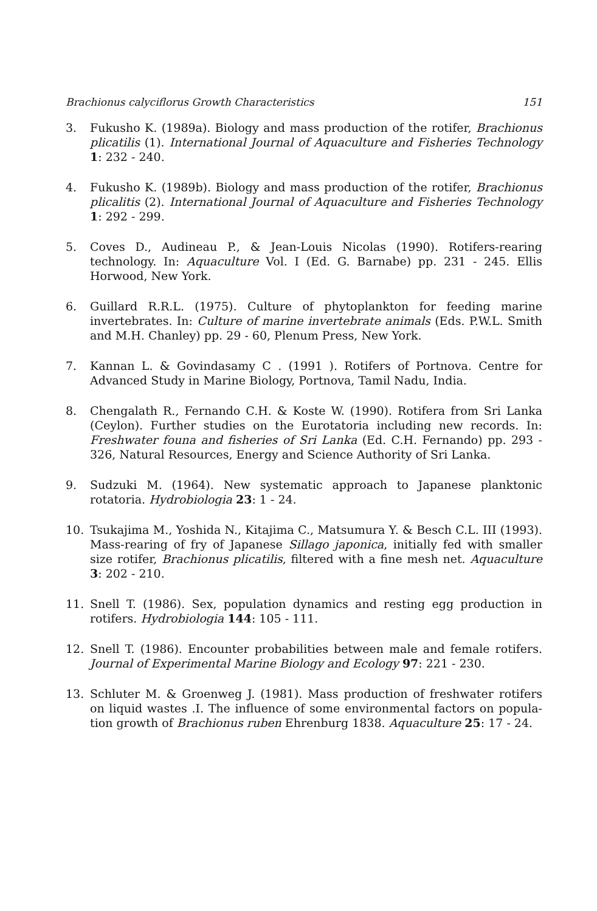Brachionus calyciflorus Growth Characteristics 151
3. Fukusho K. (1989a). Biology and mass production of the rotifer, Brachionus plicatilis (1). International Journal of Aquaculture and Fisheries Technology 1: 232 - 240.
4. Fukusho K. (1989b). Biology and mass production of the rotifer, Brachionus plicalitis (2). International Journal of Aquaculture and Fisheries Technology 1: 292 - 299.
5. Coves D., Audineau P., & Jean-Louis Nicolas (1990). Rotifers-rearing technology. In: Aquaculture Vol. I (Ed. G. Barnabe) pp. 231 - 245. Ellis Horwood, New York.
6. Guillard R.R.L. (1975). Culture of phytoplankton for feeding marine invertebrates. In: Culture of marine invertebrate animals (Eds. P.W.L. Smith and M.H. Chanley) pp. 29 - 60, Plenum Press, New York.
7. Kannan L. & Govindasamy C . (1991 ). Rotifers of Portnova. Centre for Advanced Study in Marine Biology, Portnova, Tamil Nadu, India.
8. Chengalath R., Fernando C.H. & Koste W. (1990). Rotifera from Sri Lanka (Ceylon). Further studies on the Eurotatoria including new records. In: Freshwater founa and fisheries of Sri Lanka (Ed. C.H. Fernando) pp. 293 - 326, Natural Resources, Energy and Science Authority of Sri Lanka.
9. Sudzuki M. (1964). New systematic approach to Japanese planktonic rotatoria. Hydrobiologia 23: 1 - 24.
10. Tsukajima M., Yoshida N., Kitajima C., Matsumura Y. & Besch C.L. III (1993). Mass-rearing of fry of Japanese Sillago japonica, initially fed with smaller size rotifer, Brachionus plicatilis, filtered with a fine mesh net. Aquaculture 3: 202 - 210.
11. Snell T. (1986). Sex, population dynamics and resting egg production in rotifers. Hydrobiologia 144: 105 - 111.
12. Snell T. (1986). Encounter probabilities between male and female rotifers. Journal of Experimental Marine Biology and Ecology 97: 221 - 230.
13. Schluter M. & Groenweg J. (1981). Mass production of freshwater rotifers on liquid wastes .I. The influence of some environmental factors on popula-tion growth of Brachionus ruben Ehrenburg 1838. Aquaculture 25: 17 - 24.